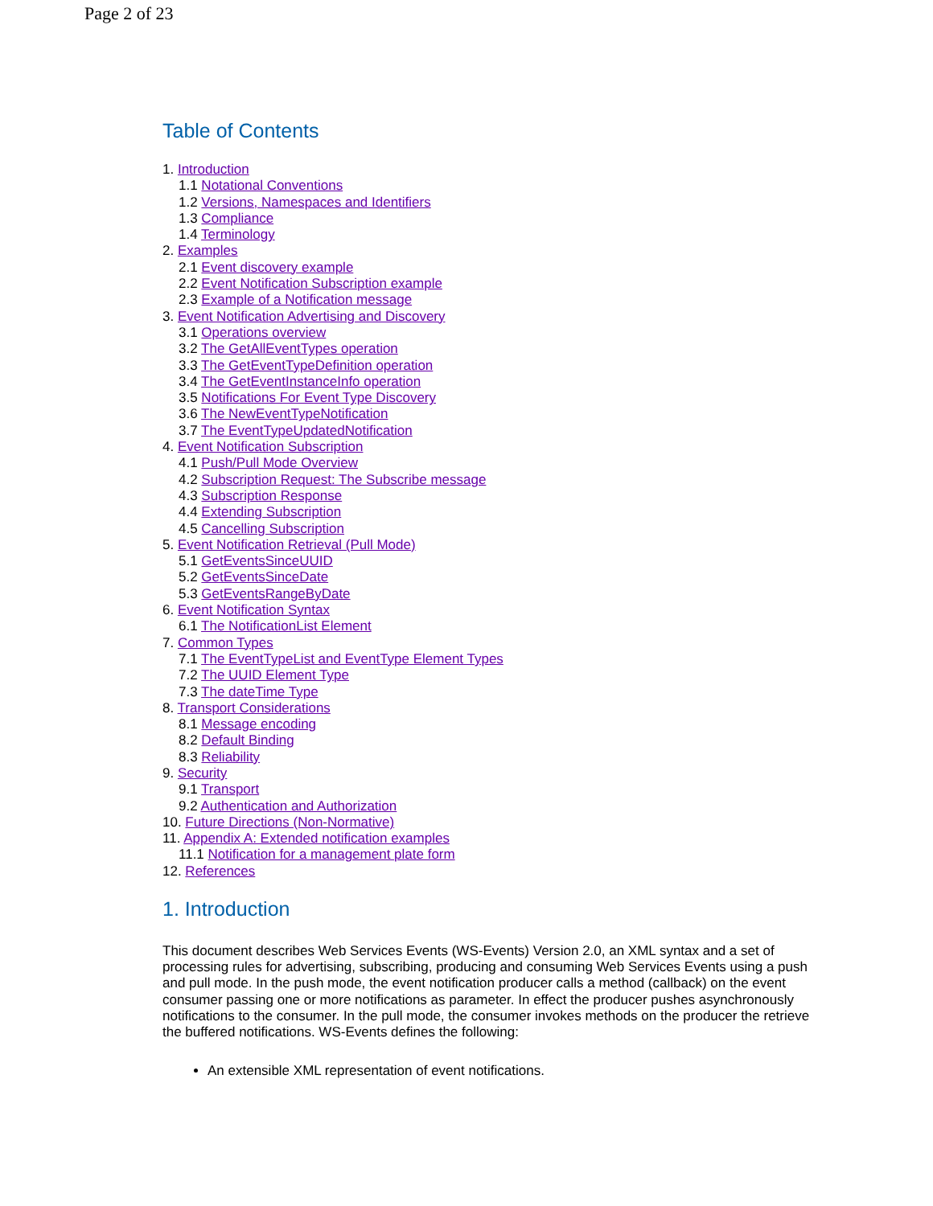Page 2 of 23
Table of Contents
1. Introduction
1.1 Notational Conventions
1.2 Versions, Namespaces and Identifiers
1.3 Compliance
1.4 Terminology
2. Examples
2.1 Event discovery example
2.2 Event Notification Subscription example
2.3 Example of a Notification message
3. Event Notification Advertising and Discovery
3.1 Operations overview
3.2 The GetAllEventTypes operation
3.3 The GetEventTypeDefinition operation
3.4 The GetEventInstanceInfo operation
3.5 Notifications For Event Type Discovery
3.6 The NewEventTypeNotification
3.7 The EventTypeUpdatedNotification
4. Event Notification Subscription
4.1 Push/Pull Mode Overview
4.2 Subscription Request: The Subscribe message
4.3 Subscription Response
4.4 Extending Subscription
4.5 Cancelling Subscription
5. Event Notification Retrieval (Pull Mode)
5.1 GetEventsSinceUUID
5.2 GetEventsSinceDate
5.3 GetEventsRangeByDate
6. Event Notification Syntax
6.1 The NotificationList Element
7. Common Types
7.1 The EventTypeList and EventType Element Types
7.2 The UUID Element Type
7.3 The dateTime Type
8. Transport Considerations
8.1 Message encoding
8.2 Default Binding
8.3 Reliability
9. Security
9.1 Transport
9.2 Authentication and Authorization
10. Future Directions (Non-Normative)
11. Appendix A: Extended notification examples
11.1 Notification for a management plate form
12. References
1. Introduction
This document describes Web Services Events (WS-Events) Version 2.0, an XML syntax and a set of processing rules for advertising, subscribing, producing and consuming Web Services Events using a push and pull mode. In the push mode, the event notification producer calls a method (callback) on the event consumer passing one or more notifications as parameter. In effect the producer pushes asynchronously notifications to the consumer. In the pull mode, the consumer invokes methods on the producer the retrieve the buffered notifications. WS-Events defines the following:
An extensible XML representation of event notifications.